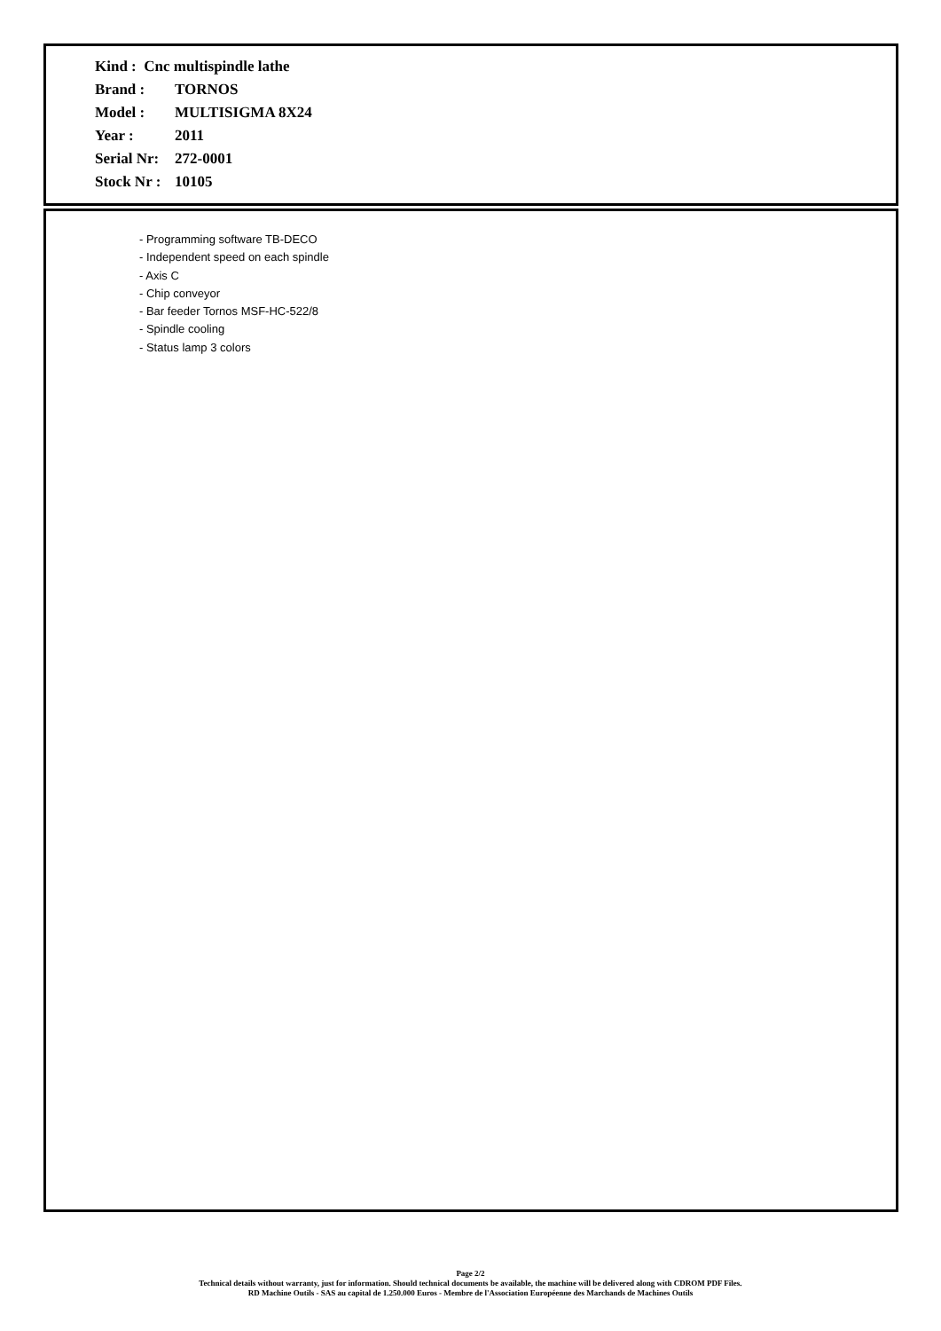| Kind : Cnc multispindle lathe | |
| Brand : | TORNOS |
| Model : | MULTISIGMA 8X24 |
| Year : | 2011 |
| Serial Nr: | 272-0001 |
| Stock Nr : | 10105 |
- Programming software TB-DECO
- Independent speed on each spindle
- Axis C
- Chip conveyor
- Bar feeder Tornos MSF-HC-522/8
- Spindle cooling
- Status lamp 3 colors
Page 2/2
Technical details without warranty, just for information. Should technical documents be available, the machine will be delivered along with CDROM PDF Files.
RD Machine Outils - SAS au capital de 1.250.000 Euros - Membre de l'Association Européenne des Marchands de Machines Outils